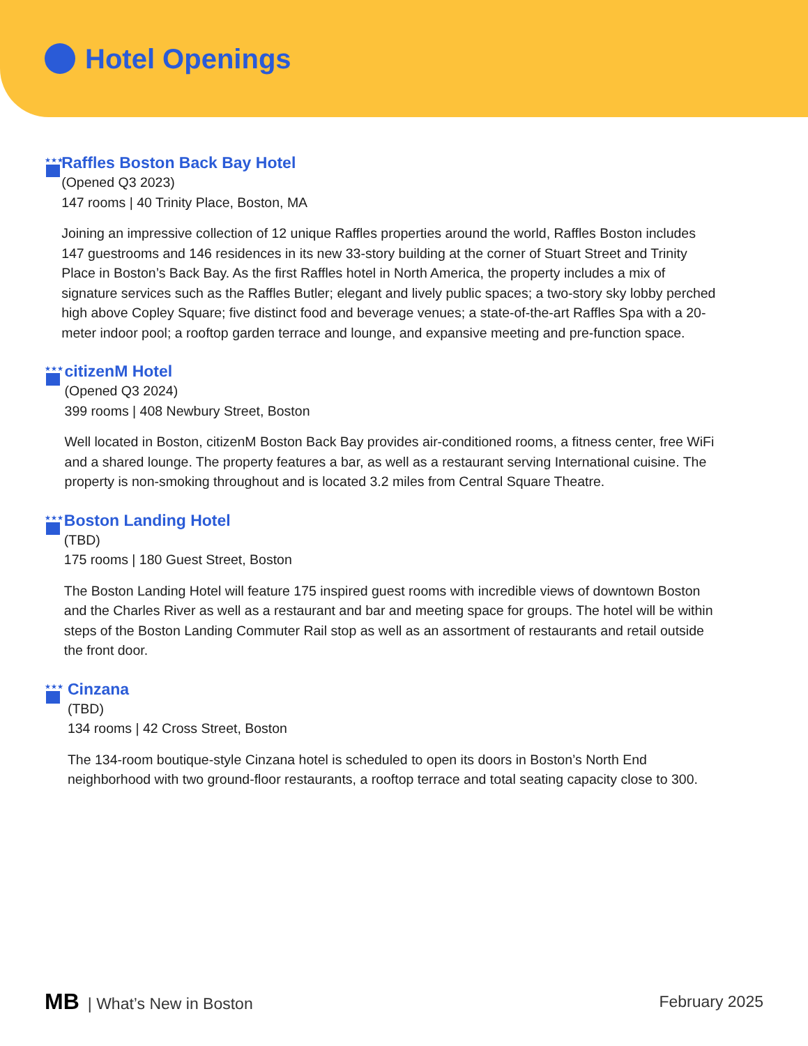Hotel Openings
★★★
Raffles Boston Back Bay Hotel
(Opened Q3 2023)
147 rooms | 40 Trinity Place, Boston, MA
Joining an impressive collection of 12 unique Raffles properties around the world, Raffles Boston includes 147 guestrooms and 146 residences in its new 33-story building at the corner of Stuart Street and Trinity Place in Boston’s Back Bay. As the first Raffles hotel in North America, the property includes a mix of signature services such as the Raffles Butler; elegant and lively public spaces; a two-story sky lobby perched high above Copley Square; five distinct food and beverage venues; a state-of-the-art Raffles Spa with a 20-meter indoor pool; a rooftop garden terrace and lounge, and expansive meeting and pre-function space.
★★★
citizenM Hotel
(Opened Q3 2024)
399 rooms | 408 Newbury Street, Boston
Well located in Boston, citizenM Boston Back Bay provides air-conditioned rooms, a fitness center, free WiFi and a shared lounge. The property features a bar, as well as a restaurant serving International cuisine. The property is non-smoking throughout and is located 3.2 miles from Central Square Theatre.
★★★
Boston Landing Hotel
(TBD)
175 rooms | 180 Guest Street, Boston
The Boston Landing Hotel will feature 175 inspired guest rooms with incredible views of downtown Boston and the Charles River as well as a restaurant and bar and meeting space for groups. The hotel will be within steps of the Boston Landing Commuter Rail stop as well as an assortment of restaurants and retail outside the front door.
★★★
Cinzana
(TBD)
134 rooms | 42 Cross Street, Boston
The 134-room boutique-style Cinzana hotel is scheduled to open its doors in Boston’s North End neighborhood with two ground-floor restaurants, a rooftop terrace and total seating capacity close to 300.
MB | What’s New in Boston February 2025